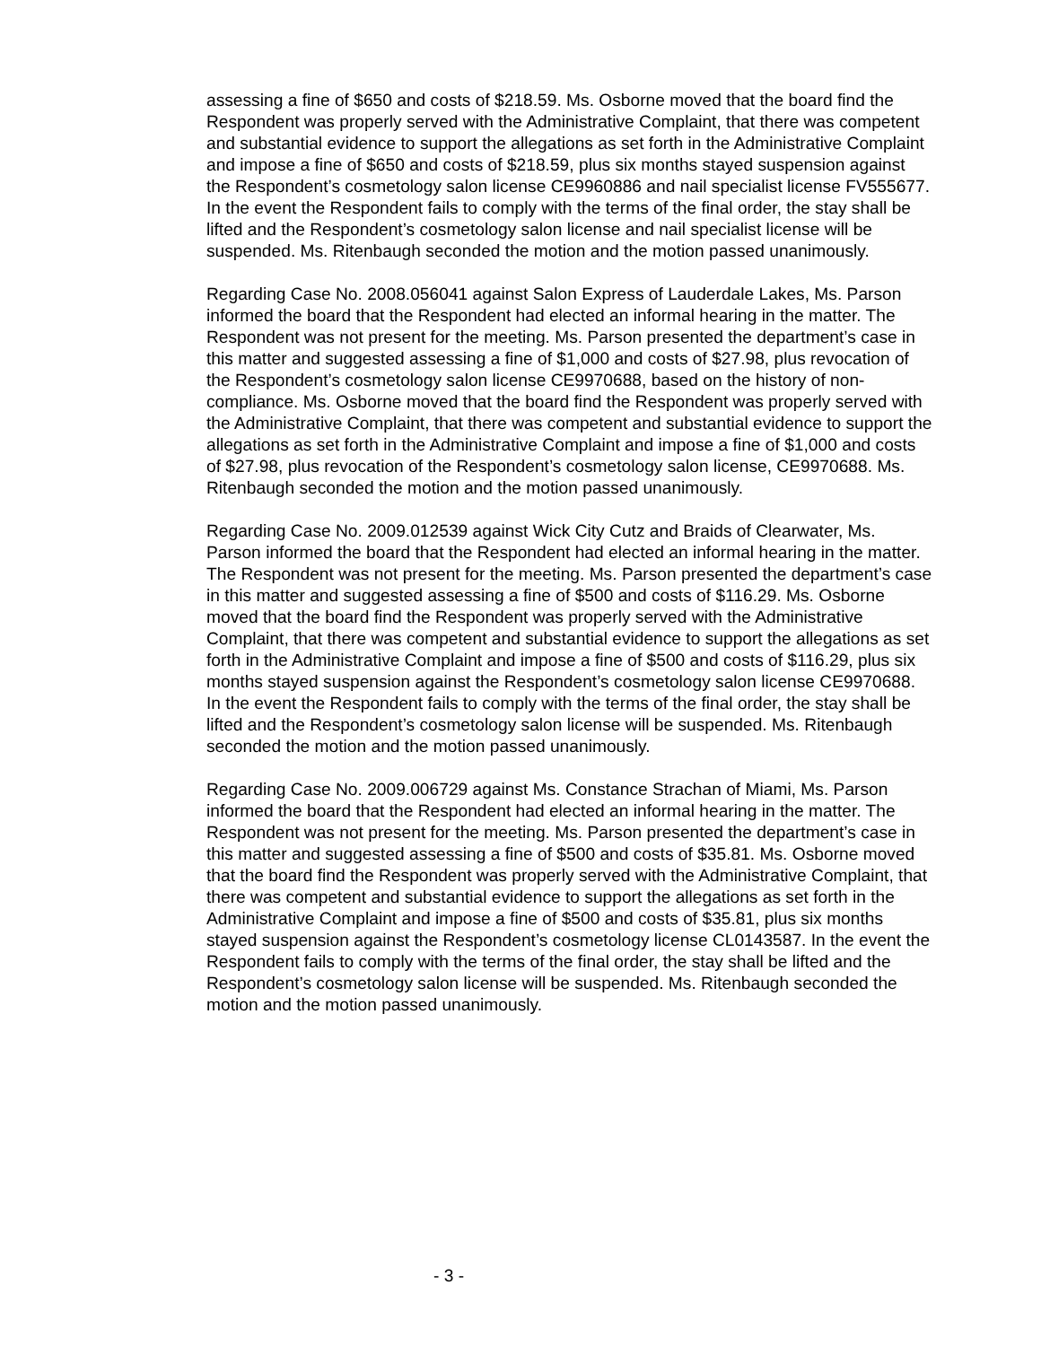assessing a fine of $650 and costs of $218.59. Ms. Osborne moved that the board find the Respondent was properly served with the Administrative Complaint, that there was competent and substantial evidence to support the allegations as set forth in the Administrative Complaint and impose a fine of $650 and costs of $218.59, plus six months stayed suspension against the Respondent’s cosmetology salon license CE9960886 and nail specialist license FV555677. In the event the Respondent fails to comply with the terms of the final order, the stay shall be lifted and the Respondent’s cosmetology salon license and nail specialist license will be suspended. Ms. Ritenbaugh seconded the motion and the motion passed unanimously.
Regarding Case No. 2008.056041 against Salon Express of Lauderdale Lakes, Ms. Parson informed the board that the Respondent had elected an informal hearing in the matter. The Respondent was not present for the meeting. Ms. Parson presented the department’s case in this matter and suggested assessing a fine of $1,000 and costs of $27.98, plus revocation of the Respondent’s cosmetology salon license CE9970688, based on the history of non-compliance. Ms. Osborne moved that the board find the Respondent was properly served with the Administrative Complaint, that there was competent and substantial evidence to support the allegations as set forth in the Administrative Complaint and impose a fine of $1,000 and costs of $27.98, plus revocation of the Respondent’s cosmetology salon license, CE9970688. Ms. Ritenbaugh seconded the motion and the motion passed unanimously.
Regarding Case No. 2009.012539 against Wick City Cutz and Braids of Clearwater, Ms. Parson informed the board that the Respondent had elected an informal hearing in the matter. The Respondent was not present for the meeting. Ms. Parson presented the department’s case in this matter and suggested assessing a fine of $500 and costs of $116.29. Ms. Osborne moved that the board find the Respondent was properly served with the Administrative Complaint, that there was competent and substantial evidence to support the allegations as set forth in the Administrative Complaint and impose a fine of $500 and costs of $116.29, plus six months stayed suspension against the Respondent’s cosmetology salon license CE9970688. In the event the Respondent fails to comply with the terms of the final order, the stay shall be lifted and the Respondent’s cosmetology salon license will be suspended. Ms. Ritenbaugh seconded the motion and the motion passed unanimously.
Regarding Case No. 2009.006729 against Ms. Constance Strachan of Miami, Ms. Parson informed the board that the Respondent had elected an informal hearing in the matter. The Respondent was not present for the meeting. Ms. Parson presented the department’s case in this matter and suggested assessing a fine of $500 and costs of $35.81. Ms. Osborne moved that the board find the Respondent was properly served with the Administrative Complaint, that there was competent and substantial evidence to support the allegations as set forth in the Administrative Complaint and impose a fine of $500 and costs of $35.81, plus six months stayed suspension against the Respondent’s cosmetology license CL0143587. In the event the Respondent fails to comply with the terms of the final order, the stay shall be lifted and the Respondent’s cosmetology salon license will be suspended. Ms. Ritenbaugh seconded the motion and the motion passed unanimously.
- 3 -